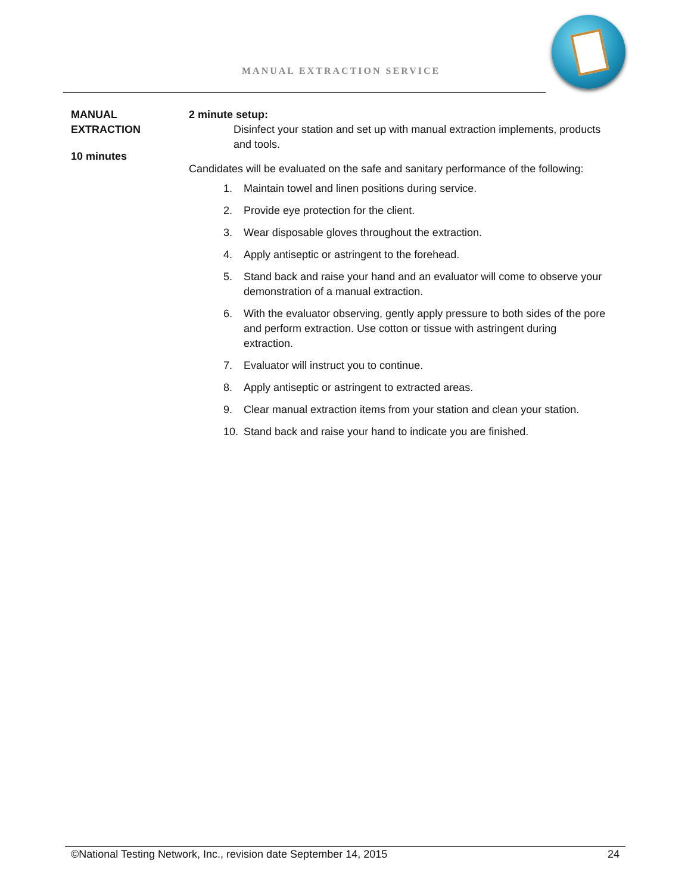MANUAL EXTRACTION SERVICE
MANUAL
EXTRACTION
10 minutes
2 minute setup:
Disinfect your station and set up with manual extraction implements, products and tools.
Candidates will be evaluated on the safe and sanitary performance of the following:
1. Maintain towel and linen positions during service.
2. Provide eye protection for the client.
3. Wear disposable gloves throughout the extraction.
4. Apply antiseptic or astringent to the forehead.
5. Stand back and raise your hand and an evaluator will come to observe your demonstration of a manual extraction.
6. With the evaluator observing, gently apply pressure to both sides of the pore and perform extraction. Use cotton or tissue with astringent during extraction.
7. Evaluator will instruct you to continue.
8. Apply antiseptic or astringent to extracted areas.
9. Clear manual extraction items from your station and clean your station.
10. Stand back and raise your hand to indicate you are finished.
©National Testing Network, Inc., revision date September 14, 2015 24